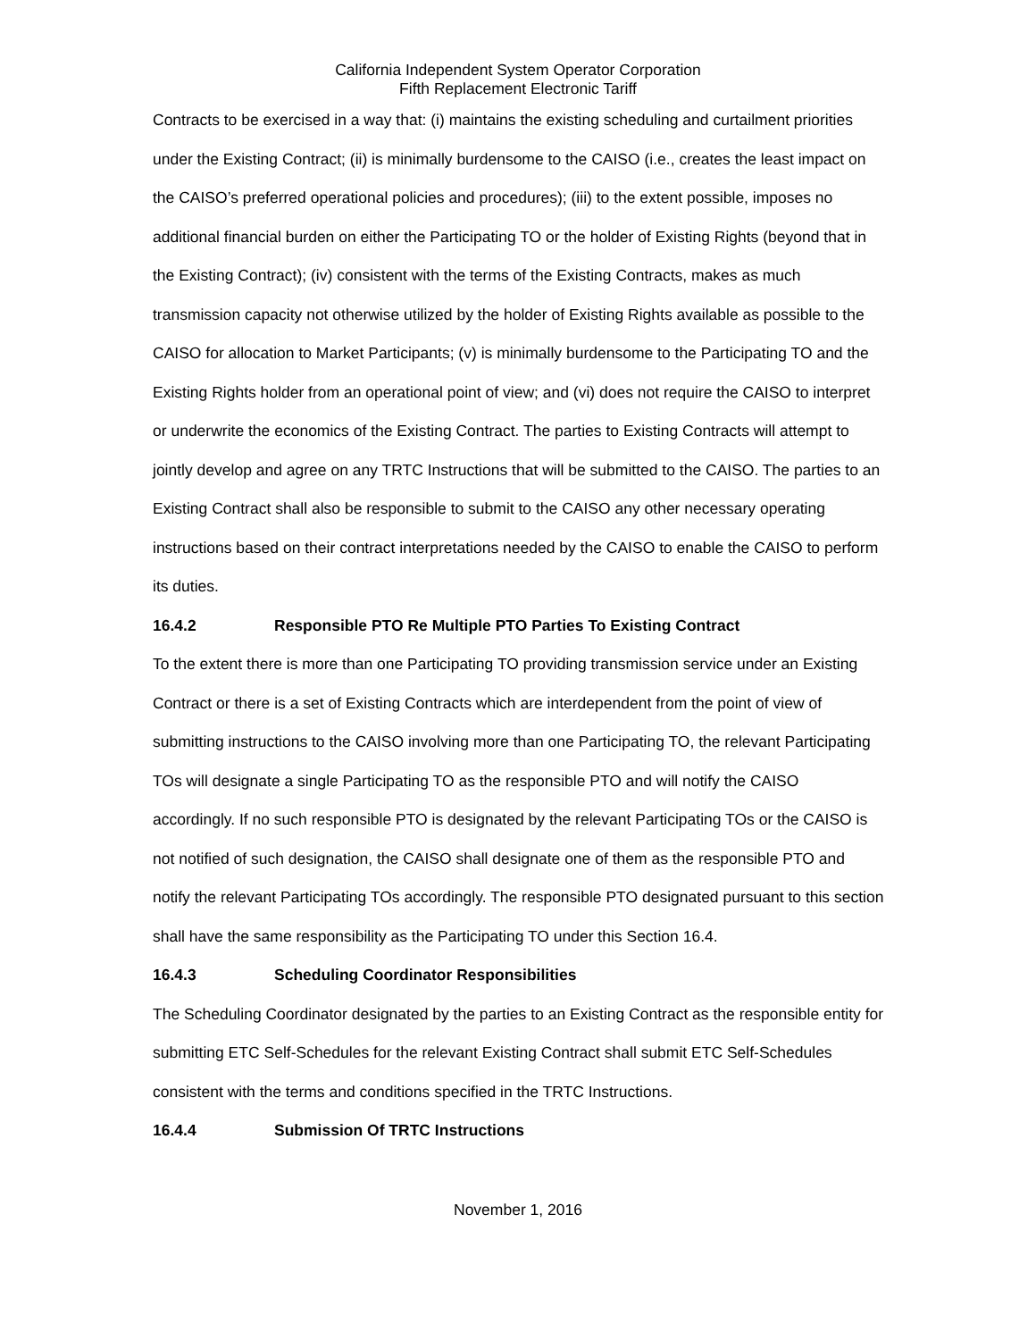California Independent System Operator Corporation
Fifth Replacement Electronic Tariff
Contracts to be exercised in a way that: (i) maintains the existing scheduling and curtailment priorities under the Existing Contract; (ii) is minimally burdensome to the CAISO (i.e., creates the least impact on the CAISO’s preferred operational policies and procedures); (iii) to the extent possible, imposes no additional financial burden on either the Participating TO or the holder of Existing Rights (beyond that in the Existing Contract); (iv) consistent with the terms of the Existing Contracts, makes as much transmission capacity not otherwise utilized by the holder of Existing Rights available as possible to the CAISO for allocation to Market Participants; (v) is minimally burdensome to the Participating TO and the Existing Rights holder from an operational point of view; and (vi) does not require the CAISO to interpret or underwrite the economics of the Existing Contract. The parties to Existing Contracts will attempt to jointly develop and agree on any TRTC Instructions that will be submitted to the CAISO. The parties to an Existing Contract shall also be responsible to submit to the CAISO any other necessary operating instructions based on their contract interpretations needed by the CAISO to enable the CAISO to perform its duties.
16.4.2 Responsible PTO Re Multiple PTO Parties To Existing Contract
To the extent there is more than one Participating TO providing transmission service under an Existing Contract or there is a set of Existing Contracts which are interdependent from the point of view of submitting instructions to the CAISO involving more than one Participating TO, the relevant Participating TOs will designate a single Participating TO as the responsible PTO and will notify the CAISO accordingly. If no such responsible PTO is designated by the relevant Participating TOs or the CAISO is not notified of such designation, the CAISO shall designate one of them as the responsible PTO and notify the relevant Participating TOs accordingly. The responsible PTO designated pursuant to this section shall have the same responsibility as the Participating TO under this Section 16.4.
16.4.3 Scheduling Coordinator Responsibilities
The Scheduling Coordinator designated by the parties to an Existing Contract as the responsible entity for submitting ETC Self-Schedules for the relevant Existing Contract shall submit ETC Self-Schedules consistent with the terms and conditions specified in the TRTC Instructions.
16.4.4 Submission Of TRTC Instructions
November 1, 2016